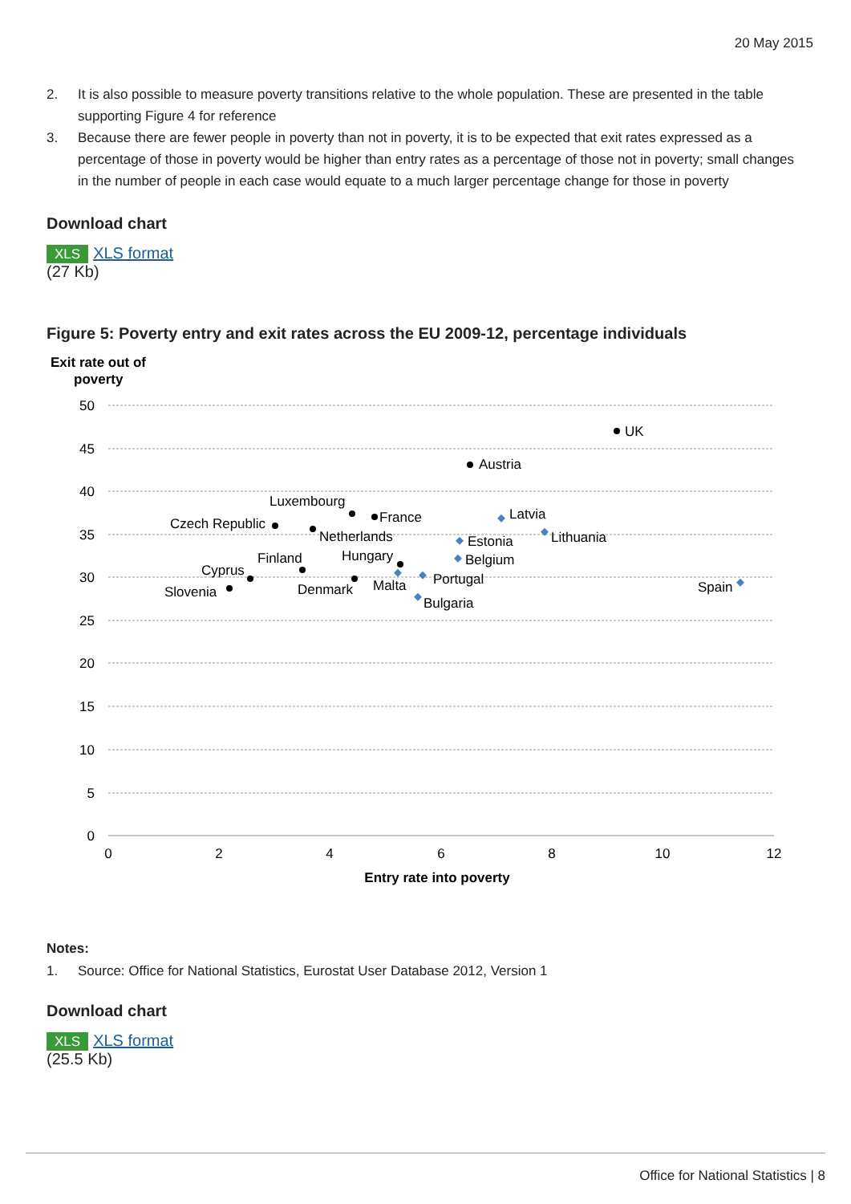20 May 2015
2. It is also possible to measure poverty transitions relative to the whole population. These are presented in the table supporting Figure 4 for reference
3. Because there are fewer people in poverty than not in poverty, it is to be expected that exit rates expressed as a percentage of those in poverty would be higher than entry rates as a percentage of those not in poverty; small changes in the number of people in each case would equate to a much larger percentage change for those in poverty
Download chart
XLS XLS format
(27 Kb)
Figure 5: Poverty entry and exit rates across the EU 2009-12, percentage individuals
Exit rate out of
poverty
50
45
40
35
30
25
20
15
10
5
0
0
2
4
6
8
10
12
Entry rate into poverty
UK
Austria
Luxembourg
France
Czech Republic
Netherlands
Hungary
Finland
Cyprus
Denmark
Slovenia
Latvia
Lithuania
Estonia
Belgium
Malta
Portugal
Bulgaria
Spain
Notes:
1. Source: Office for National Statistics, Eurostat User Database 2012, Version 1
Download chart
XLS XLS format
(25.5 Kb)
Office for National Statistics | 8